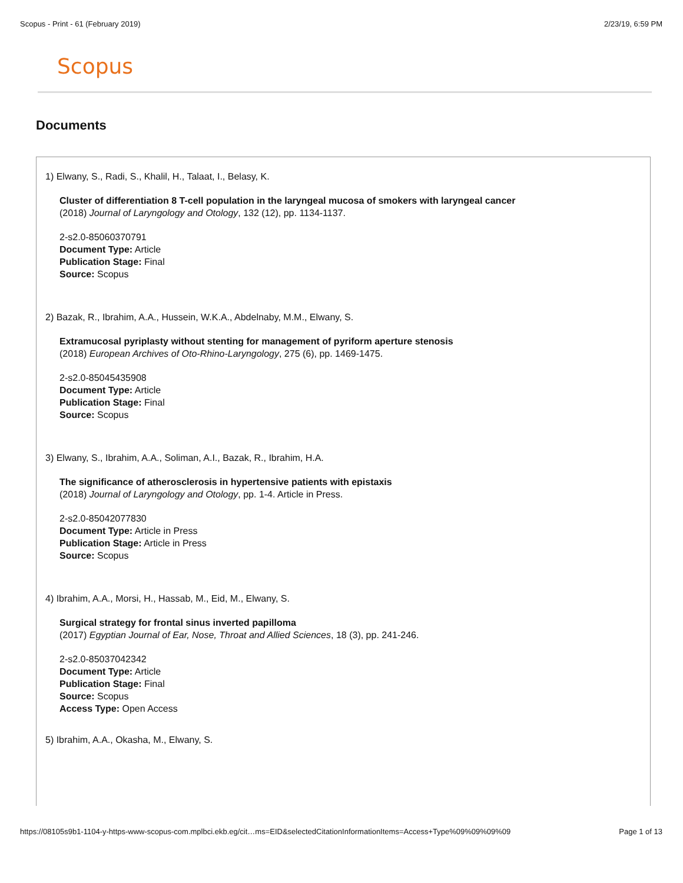Scopus - Print - 61 (February 2019) 2/23/19, 6:59 PM
Scopus
Documents
1) Elwany, S., Radi, S., Khalil, H., Talaat, I., Belasy, K.
Cluster of differentiation 8 T-cell population in the laryngeal mucosa of smokers with laryngeal cancer
(2018) Journal of Laryngology and Otology, 132 (12), pp. 1134-1137.
2-s2.0-85060370791
Document Type: Article
Publication Stage: Final
Source: Scopus
2) Bazak, R., Ibrahim, A.A., Hussein, W.K.A., Abdelnaby, M.M., Elwany, S.
Extramucosal pyriplasty without stenting for management of pyriform aperture stenosis
(2018) European Archives of Oto-Rhino-Laryngology, 275 (6), pp. 1469-1475.
2-s2.0-85045435908
Document Type: Article
Publication Stage: Final
Source: Scopus
3) Elwany, S., Ibrahim, A.A., Soliman, A.I., Bazak, R., Ibrahim, H.A.
The significance of atherosclerosis in hypertensive patients with epistaxis
(2018) Journal of Laryngology and Otology, pp. 1-4. Article in Press.
2-s2.0-85042077830
Document Type: Article in Press
Publication Stage: Article in Press
Source: Scopus
4) Ibrahim, A.A., Morsi, H., Hassab, M., Eid, M., Elwany, S.
Surgical strategy for frontal sinus inverted papilloma
(2017) Egyptian Journal of Ear, Nose, Throat and Allied Sciences, 18 (3), pp. 241-246.
2-s2.0-85037042342
Document Type: Article
Publication Stage: Final
Source: Scopus
Access Type: Open Access
5) Ibrahim, A.A., Okasha, M., Elwany, S.
https://08105s9b1-1104-y-https-www-scopus-com.mplbci.ekb.eg/cit…ms=EID&selectedCitationInformationItems=Access+Type%09%09%09%09 Page 1 of 13